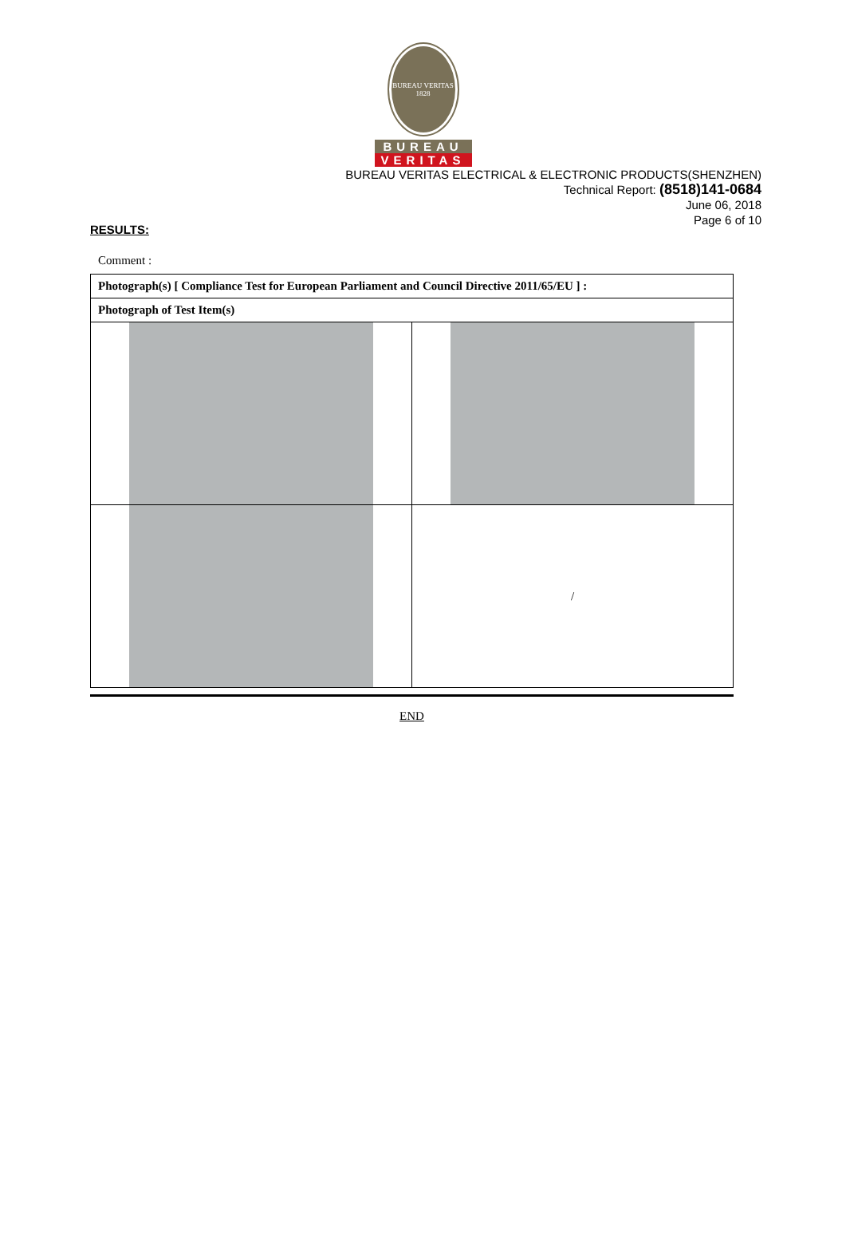BUREAU VERITAS 1828
BUREAU
VERITAS
BUREAU VERITAS ELECTRICAL & ELECTRONIC PRODUCTS(SHENZHEN)
Technical Report: (8518)141-0684
June 06, 2018
Page 6 of 10
RESULTS:
Comment :
| Photograph(s) [ Compliance Test for European Parliament and Council Directive 2011/65/EU ] : | |
| --- | --- |
| Photograph of Test Item(s) | |
| | / |
END